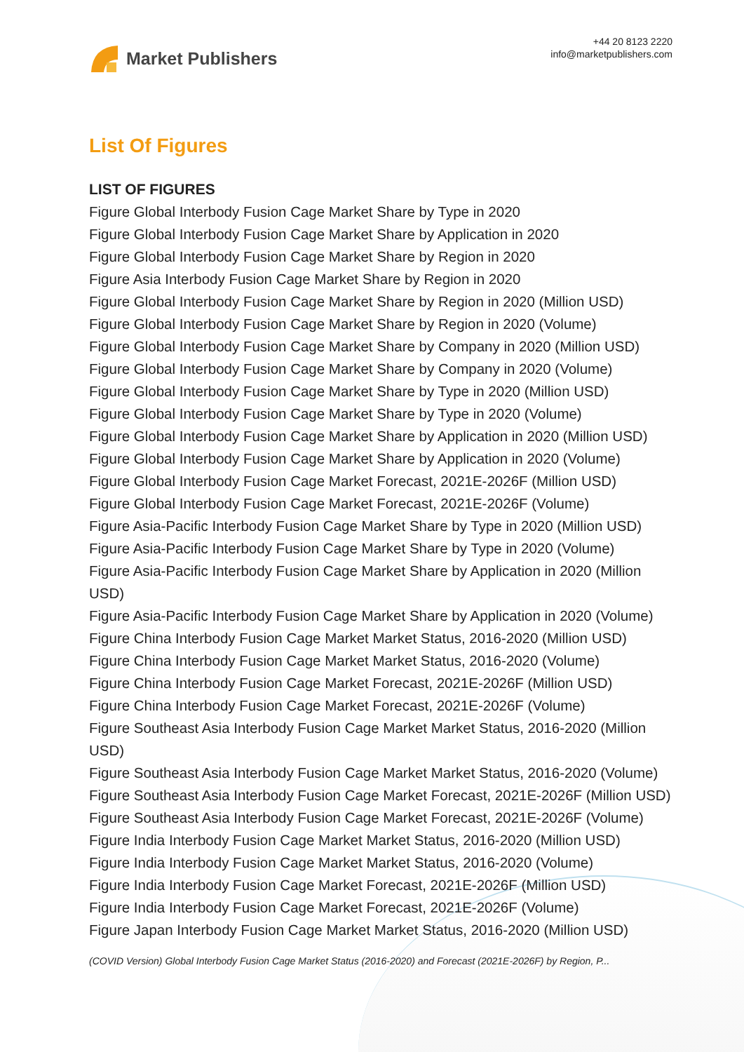Market Publishers
+44 20 8123 2220
info@marketpublishers.com
List Of Figures
LIST OF FIGURES
Figure Global Interbody Fusion Cage Market Share by Type in 2020
Figure Global Interbody Fusion Cage Market Share by Application in 2020
Figure Global Interbody Fusion Cage Market Share by Region in 2020
Figure Asia Interbody Fusion Cage Market Share by Region in 2020
Figure Global Interbody Fusion Cage Market Share by Region in 2020 (Million USD)
Figure Global Interbody Fusion Cage Market Share by Region in 2020 (Volume)
Figure Global Interbody Fusion Cage Market Share by Company in 2020 (Million USD)
Figure Global Interbody Fusion Cage Market Share by Company in 2020 (Volume)
Figure Global Interbody Fusion Cage Market Share by Type in 2020 (Million USD)
Figure Global Interbody Fusion Cage Market Share by Type in 2020 (Volume)
Figure Global Interbody Fusion Cage Market Share by Application in 2020 (Million USD)
Figure Global Interbody Fusion Cage Market Share by Application in 2020 (Volume)
Figure Global Interbody Fusion Cage Market Forecast, 2021E-2026F (Million USD)
Figure Global Interbody Fusion Cage Market Forecast, 2021E-2026F (Volume)
Figure Asia-Pacific Interbody Fusion Cage Market Share by Type in 2020 (Million USD)
Figure Asia-Pacific Interbody Fusion Cage Market Share by Type in 2020 (Volume)
Figure Asia-Pacific Interbody Fusion Cage Market Share by Application in 2020 (Million USD)
Figure Asia-Pacific Interbody Fusion Cage Market Share by Application in 2020 (Volume)
Figure China Interbody Fusion Cage Market Market Status, 2016-2020 (Million USD)
Figure China Interbody Fusion Cage Market Market Status, 2016-2020 (Volume)
Figure China Interbody Fusion Cage Market Forecast, 2021E-2026F (Million USD)
Figure China Interbody Fusion Cage Market Forecast, 2021E-2026F (Volume)
Figure Southeast Asia Interbody Fusion Cage Market Market Status, 2016-2020 (Million USD)
Figure Southeast Asia Interbody Fusion Cage Market Market Status, 2016-2020 (Volume)
Figure Southeast Asia Interbody Fusion Cage Market Forecast, 2021E-2026F (Million USD)
Figure Southeast Asia Interbody Fusion Cage Market Forecast, 2021E-2026F (Volume)
Figure India Interbody Fusion Cage Market Market Status, 2016-2020 (Million USD)
Figure India Interbody Fusion Cage Market Market Status, 2016-2020 (Volume)
Figure India Interbody Fusion Cage Market Forecast, 2021E-2026F (Million USD)
Figure India Interbody Fusion Cage Market Forecast, 2021E-2026F (Volume)
Figure Japan Interbody Fusion Cage Market Market Status, 2016-2020 (Million USD)
(COVID Version) Global Interbody Fusion Cage Market Status (2016-2020) and Forecast (2021E-2026F) by Region, P...